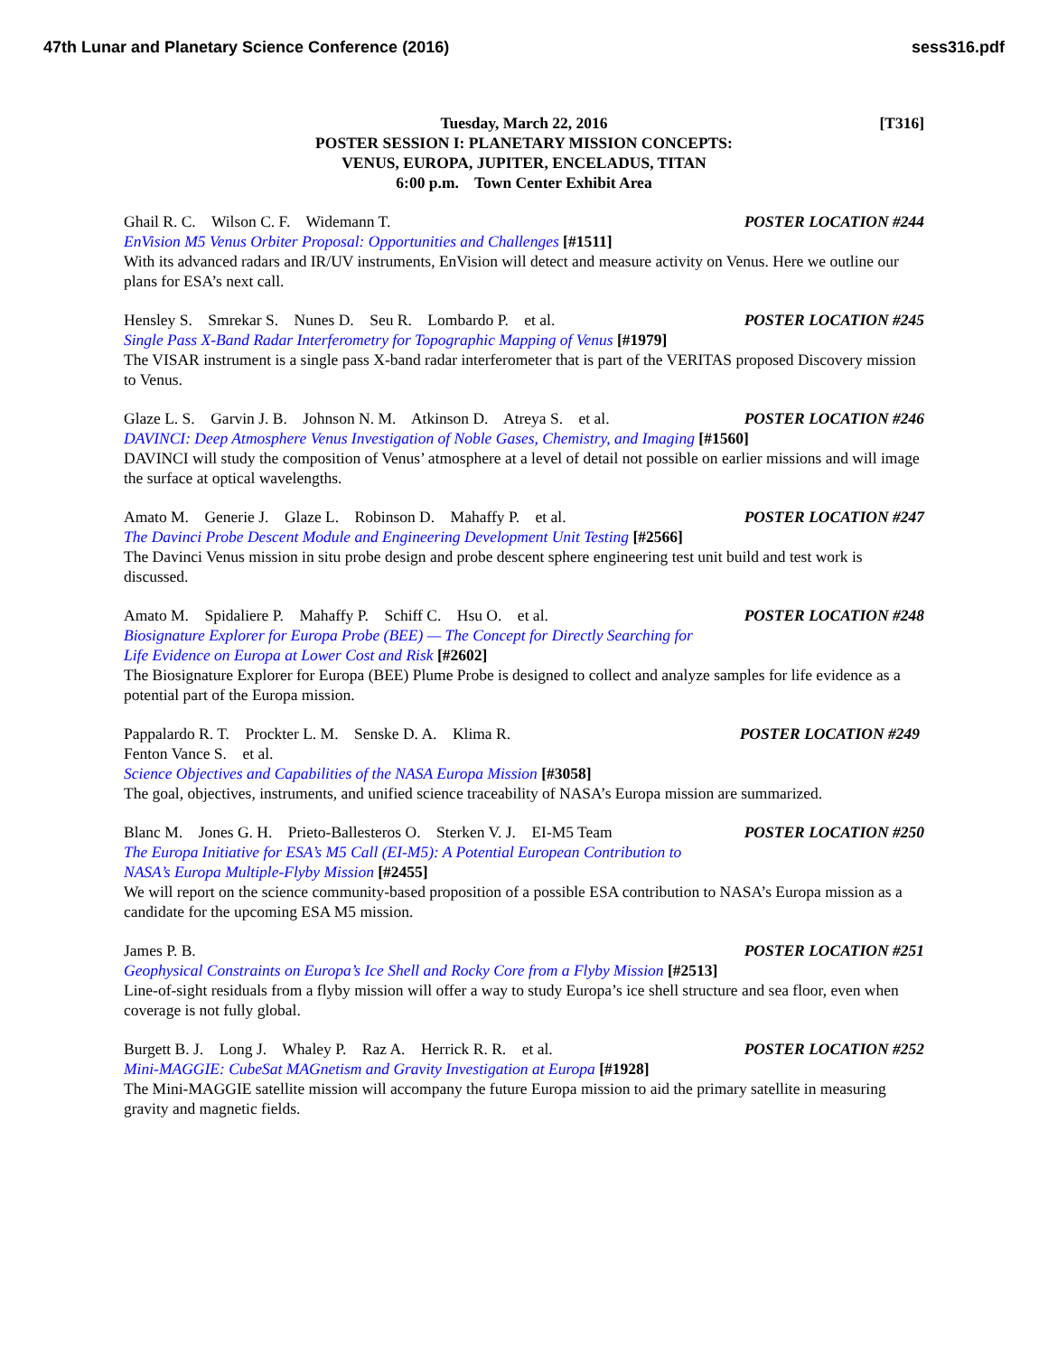47th Lunar and Planetary Science Conference (2016) sess316.pdf
[T316] Tuesday, March 22, 2016
POSTER SESSION I: PLANETARY MISSION CONCEPTS:
VENUS, EUROPA, JUPITER, ENCELADUS, TITAN
6:00 p.m. Town Center Exhibit Area
Ghail R. C. Wilson C. F. Widemann T. POSTER LOCATION #244
EnVision M5 Venus Orbiter Proposal: Opportunities and Challenges [#1511]
With its advanced radars and IR/UV instruments, EnVision will detect and measure activity on Venus. Here we outline our plans for ESA’s next call.
Hensley S. Smrekar S. Nunes D. Seu R. Lombardo P. et al. POSTER LOCATION #245
Single Pass X-Band Radar Interferometry for Topographic Mapping of Venus [#1979]
The VISAR instrument is a single pass X-band radar interferometer that is part of the VERITAS proposed Discovery mission to Venus.
Glaze L. S. Garvin J. B. Johnson N. M. Atkinson D. Atreya S. et al. POSTER LOCATION #246
DAVINCI: Deep Atmosphere Venus Investigation of Noble Gases, Chemistry, and Imaging [#1560]
DAVINCI will study the composition of Venus’ atmosphere at a level of detail not possible on earlier missions and will image the surface at optical wavelengths.
Amato M. Generie J. Glaze L. Robinson D. Mahaffy P. et al. POSTER LOCATION #247
The Davinci Probe Descent Module and Engineering Development Unit Testing [#2566]
The Davinci Venus mission in situ probe design and probe descent sphere engineering test unit build and test work is discussed.
Amato M. Spidaliere P. Mahaffy P. Schiff C. Hsu O. et al. POSTER LOCATION #248
Biosignature Explorer for Europa Probe (BEE) — The Concept for Directly Searching for
Life Evidence on Europa at Lower Cost and Risk [#2602]
The Biosignature Explorer for Europa (BEE) Plume Probe is designed to collect and analyze samples for life evidence as a potential part of the Europa mission.
Pappalardo R. T. Prockter L. M. Senske D. A. Klima R. POSTER LOCATION #249
Fenton Vance S. et al.
Science Objectives and Capabilities of the NASA Europa Mission [#3058]
The goal, objectives, instruments, and unified science traceability of NASA’s Europa mission are summarized.
Blanc M. Jones G. H. Prieto-Ballesteros O. Sterken V. J. EI-M5 Team POSTER LOCATION #250
The Europa Initiative for ESA’s M5 Call (EI-M5): A Potential European Contribution to
NASA’s Europa Multiple-Flyby Mission [#2455]
We will report on the science community-based proposition of a possible ESA contribution to NASA’s Europa mission as a candidate for the upcoming ESA M5 mission.
James P. B. POSTER LOCATION #251
Geophysical Constraints on Europa’s Ice Shell and Rocky Core from a Flyby Mission [#2513]
Line-of-sight residuals from a flyby mission will offer a way to study Europa’s ice shell structure and sea floor, even when coverage is not fully global.
Burgett B. J. Long J. Whaley P. Raz A. Herrick R. R. et al. POSTER LOCATION #252
Mini-MAGGIE: CubeSat MAGnetism and Gravity Investigation at Europa [#1928]
The Mini-MAGGIE satellite mission will accompany the future Europa mission to aid the primary satellite in measuring gravity and magnetic fields.